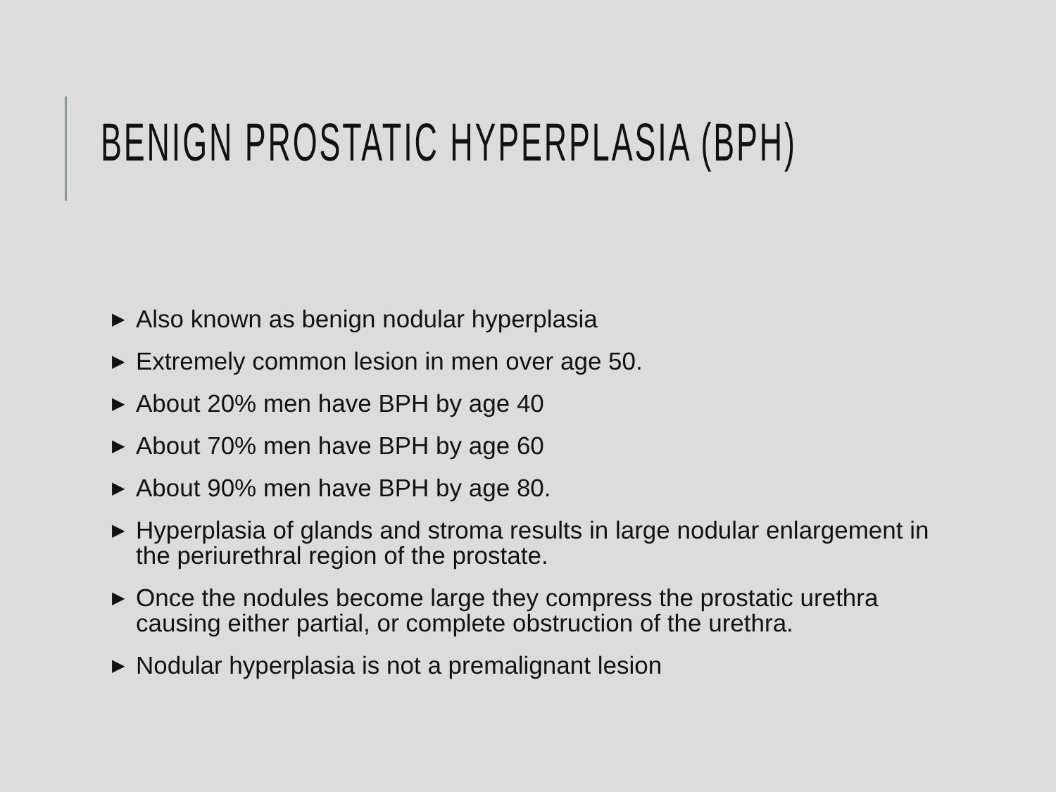BENIGN PROSTATIC HYPERPLASIA (BPH)
▶ Also known as benign nodular hyperplasia
▶ Extremely common lesion in men over age 50.
▶ About 20% men have BPH by age 40
▶ About 70% men have BPH by age 60
▶ About 90% men have BPH by age 80.
▶ Hyperplasia of glands and stroma results in large nodular enlargement in the periurethral region of the prostate.
▶ Once the nodules become large they compress the prostatic urethra causing either partial, or complete obstruction of the urethra.
▶ Nodular hyperplasia is not a premalignant lesion